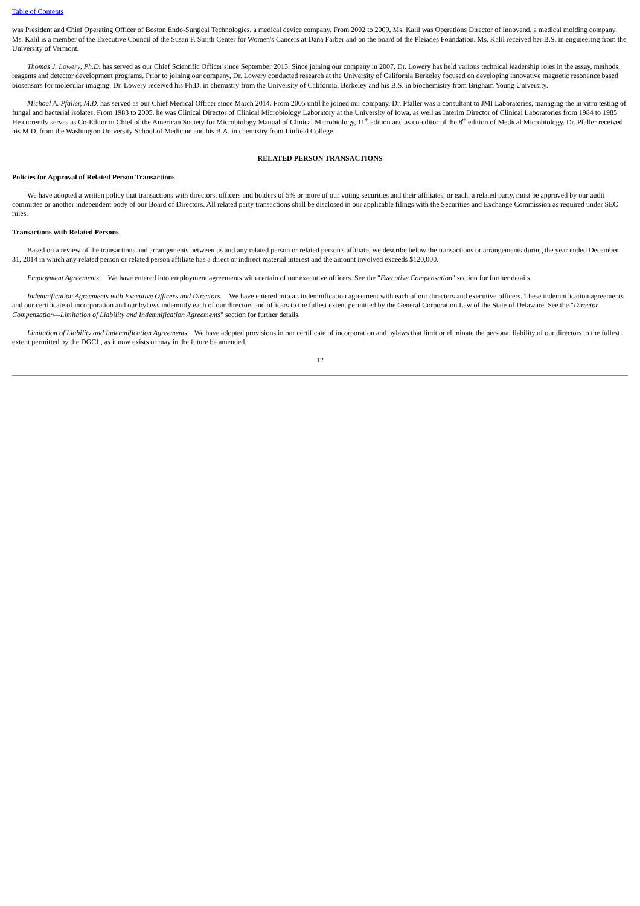Table of Contents
was President and Chief Operating Officer of Boston Endo-Surgical Technologies, a medical device company. From 2002 to 2009, Ms. Kalil was Operations Director of Innovend, a medical molding company. Ms. Kalil is a member of the Executive Council of the Susan F. Smith Center for Women's Cancers at Dana Farber and on the board of the Pleiades Foundation. Ms. Kalil received her B.S. in engineering from the University of Vermont.
Thomas J. Lowery, Ph.D. has served as our Chief Scientific Officer since September 2013. Since joining our company in 2007, Dr. Lowery has held various technical leadership roles in the assay, methods, reagents and detector development programs. Prior to joining our company, Dr. Lowery conducted research at the University of California Berkeley focused on developing innovative magnetic resonance based biosensors for molecular imaging. Dr. Lowery received his Ph.D. in chemistry from the University of California, Berkeley and his B.S. in biochemistry from Brigham Young University.
Michael A. Pfaller, M.D. has served as our Chief Medical Officer since March 2014. From 2005 until he joined our company, Dr. Pfaller was a consultant to JMI Laboratories, managing the in vitro testing of fungal and bacterial isolates. From 1983 to 2005, he was Clinical Director of Clinical Microbiology Laboratory at the University of Iowa, as well as Interim Director of Clinical Laboratories from 1984 to 1985. He currently serves as Co-Editor in Chief of the American Society for Microbiology Manual of Clinical Microbiology, 11<sup>th</sup> edition and as co-editor of the 8<sup>th</sup> edition of Medical Microbiology. Dr. Pfaller received his M.D. from the Washington University School of Medicine and his B.A. in chemistry from Linfield College.
RELATED PERSON TRANSACTIONS
Policies for Approval of Related Person Transactions
We have adopted a written policy that transactions with directors, officers and holders of 5% or more of our voting securities and their affiliates, or each, a related party, must be approved by our audit committee or another independent body of our Board of Directors. All related party transactions shall be disclosed in our applicable filings with the Securities and Exchange Commission as required under SEC rules.
Transactions with Related Persons
Based on a review of the transactions and arrangements between us and any related person or related person's affiliate, we describe below the transactions or arrangements during the year ended December 31, 2014 in which any related person or related person affiliate has a direct or indirect material interest and the amount involved exceeds $120,000.
Employment Agreements. We have entered into employment agreements with certain of our executive officers. See the "Executive Compensation" section for further details.
Indemnification Agreements with Executive Officers and Directors. We have entered into an indemnification agreement with each of our directors and executive officers. These indemnification agreements and our certificate of incorporation and our bylaws indemnify each of our directors and officers to the fullest extent permitted by the General Corporation Law of the State of Delaware. See the "Director Compensation—Limitation of Liability and Indemnification Agreements" section for further details.
Limitation of Liability and Indemnification Agreements We have adopted provisions in our certificate of incorporation and bylaws that limit or eliminate the personal liability of our directors to the fullest extent permitted by the DGCL, as it now exists or may in the future be amended.
12